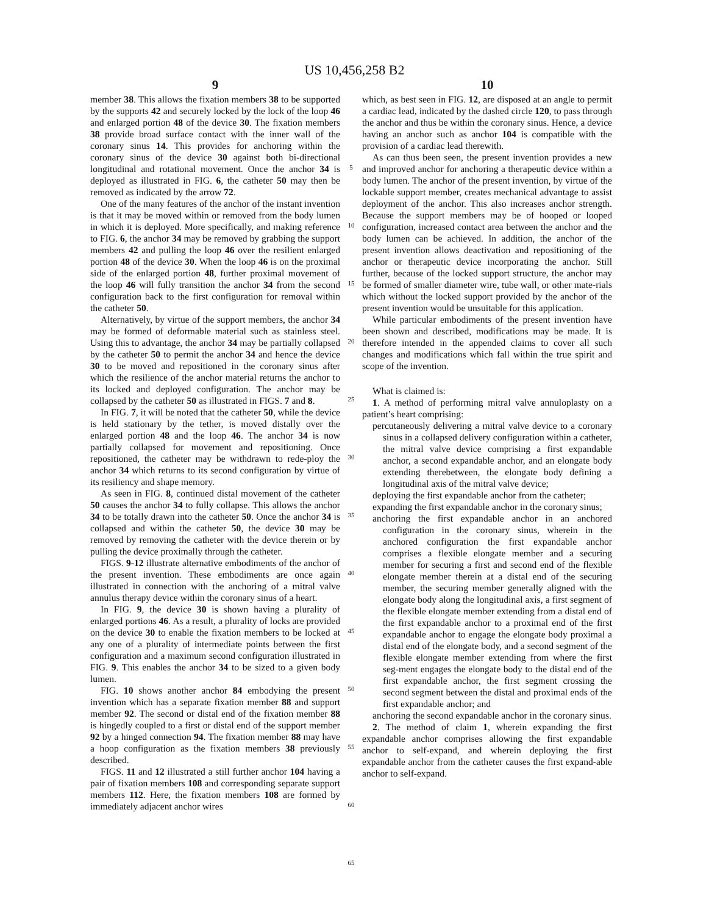US 10,456,258 B2
9
member 38. This allows the fixation members 38 to be supported by the supports 42 and securely locked by the lock of the loop 46 and enlarged portion 48 of the device 30. The fixation members 38 provide broad surface contact with the inner wall of the coronary sinus 14. This provides for anchoring within the coronary sinus of the device 30 against both bi-directional longitudinal and rotational movement. Once the anchor 34 is deployed as illustrated in FIG. 6, the catheter 50 may then be removed as indicated by the arrow 72.
One of the many features of the anchor of the instant invention is that it may be moved within or removed from the body lumen in which it is deployed. More specifically, and making reference to FIG. 6, the anchor 34 may be removed by grabbing the support members 42 and pulling the loop 46 over the resilient enlarged portion 48 of the device 30. When the loop 46 is on the proximal side of the enlarged portion 48, further proximal movement of the loop 46 will fully transition the anchor 34 from the second configuration back to the first configuration for removal within the catheter 50.
Alternatively, by virtue of the support members, the anchor 34 may be formed of deformable material such as stainless steel. Using this to advantage, the anchor 34 may be partially collapsed by the catheter 50 to permit the anchor 34 and hence the device 30 to be moved and repositioned in the coronary sinus after which the resilience of the anchor material returns the anchor to its locked and deployed configuration. The anchor may be collapsed by the catheter 50 as illustrated in FIGS. 7 and 8.
In FIG. 7, it will be noted that the catheter 50, while the device is held stationary by the tether, is moved distally over the enlarged portion 48 and the loop 46. The anchor 34 is now partially collapsed for movement and repositioning. Once repositioned, the catheter may be withdrawn to rede-ploy the anchor 34 which returns to its second configuration by virtue of its resiliency and shape memory.
As seen in FIG. 8, continued distal movement of the catheter 50 causes the anchor 34 to fully collapse. This allows the anchor 34 to be totally drawn into the catheter 50. Once the anchor 34 is collapsed and within the catheter 50, the device 30 may be removed by removing the catheter with the device therein or by pulling the device proximally through the catheter.
FIGS. 9-12 illustrate alternative embodiments of the anchor of the present invention. These embodiments are once again illustrated in connection with the anchoring of a mitral valve annulus therapy device within the coronary sinus of a heart.
In FIG. 9, the device 30 is shown having a plurality of enlarged portions 46. As a result, a plurality of locks are provided on the device 30 to enable the fixation members to be locked at any one of a plurality of intermediate points between the first configuration and a maximum second configuration illustrated in FIG. 9. This enables the anchor 34 to be sized to a given body lumen.
FIG. 10 shows another anchor 84 embodying the present invention which has a separate fixation member 88 and support member 92. The second or distal end of the fixation member 88 is hingedly coupled to a first or distal end of the support member 92 by a hinged connection 94. The fixation member 88 may have a hoop configuration as the fixation members 38 previously described.
FIGS. 11 and 12 illustrated a still further anchor 104 having a pair of fixation members 108 and corresponding separate support members 112. Here, the fixation members 108 are formed by immediately adjacent anchor wires
5
10
15
20
25
30
35
40
45
50
55
60
65
10
which, as best seen in FIG. 12, are disposed at an angle to permit a cardiac lead, indicated by the dashed circle 120, to pass through the anchor and thus be within the coronary sinus. Hence, a device having an anchor such as anchor 104 is compatible with the provision of a cardiac lead therewith.
As can thus been seen, the present invention provides a new and improved anchor for anchoring a therapeutic device within a body lumen. The anchor of the present invention, by virtue of the lockable support member, creates mechanical advantage to assist deployment of the anchor. This also increases anchor strength. Because the support members may be of hooped or looped configuration, increased contact area between the anchor and the body lumen can be achieved. In addition, the anchor of the present invention allows deactivation and repositioning of the anchor or therapeutic device incorporating the anchor. Still further, because of the locked support structure, the anchor may be formed of smaller diameter wire, tube wall, or other mate-rials which without the locked support provided by the anchor of the present invention would be unsuitable for this application.
While particular embodiments of the present invention have been shown and described, modifications may be made. It is therefore intended in the appended claims to cover all such changes and modifications which fall within the true spirit and scope of the invention.
What is claimed is:
1. A method of performing mitral valve annuloplasty on a patient’s heart comprising:
percutaneously delivering a mitral valve device to a coronary sinus in a collapsed delivery configuration within a catheter, the mitral valve device comprising a first expandable anchor, a second expandable anchor, and an elongate body extending therebetween, the elongate body defining a longitudinal axis of the mitral valve device;
deploying the first expandable anchor from the catheter;
expanding the first expandable anchor in the coronary sinus;
anchoring the first expandable anchor in an anchored configuration in the coronary sinus, wherein in the anchored configuration the first expandable anchor comprises a flexible elongate member and a securing member for securing a first and second end of the flexible elongate member therein at a distal end of the securing member, the securing member generally aligned with the elongate body along the longitudinal axis, a first segment of the flexible elongate member extending from a distal end of the first expandable anchor to a proximal end of the first expandable anchor to engage the elongate body proximal a distal end of the elongate body, and a second segment of the flexible elongate member extending from where the first seg-ment engages the elongate body to the distal end of the first expandable anchor, the first segment crossing the second segment between the distal and proximal ends of the first expandable anchor; and
anchoring the second expandable anchor in the coronary sinus.
2. The method of claim 1, wherein expanding the first expandable anchor comprises allowing the first expandable anchor to self-expand, and wherein deploying the first expandable anchor from the catheter causes the first expand-able anchor to self-expand.